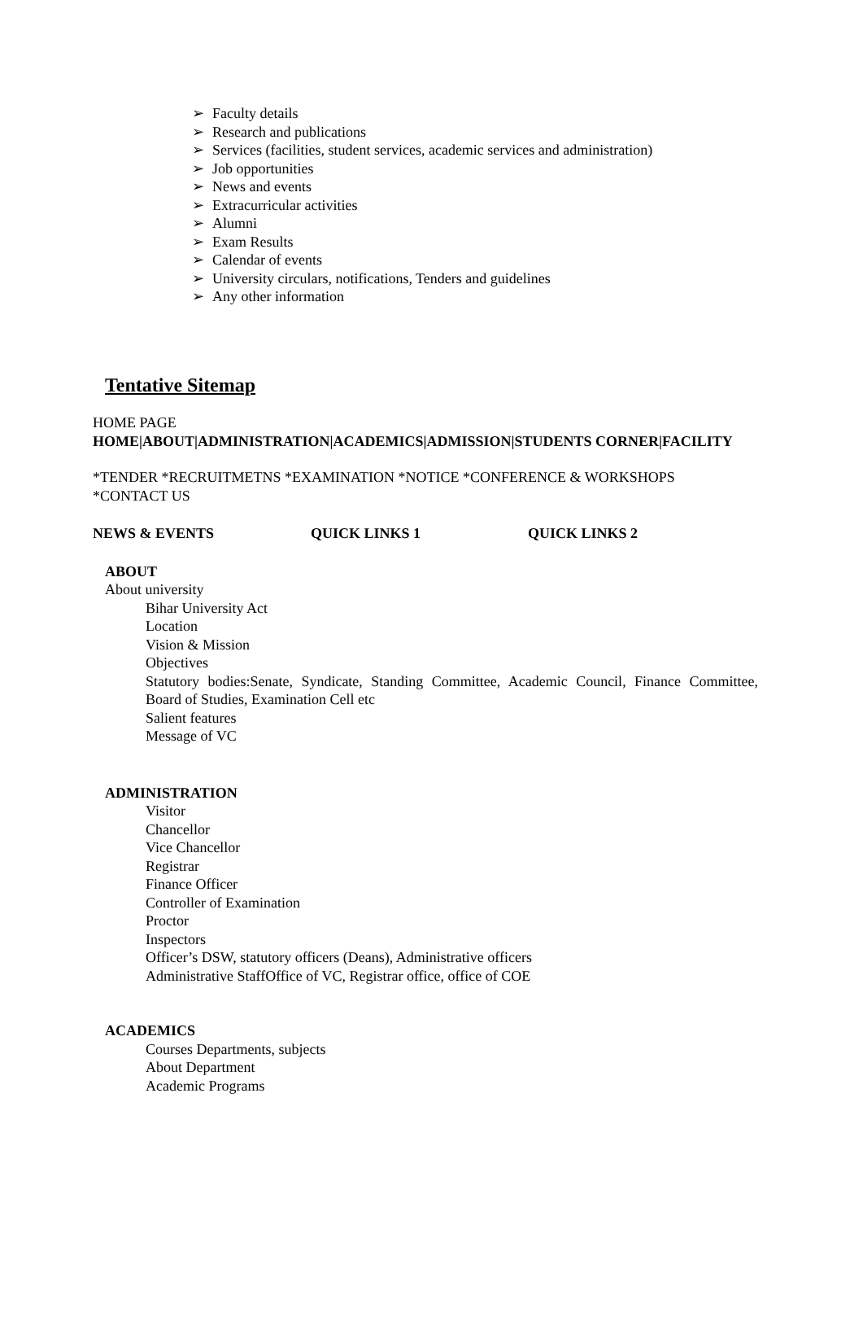➢ Faculty details
➢ Research and publications
➢ Services (facilities, student services, academic services and administration)
➢ Job opportunities
➢ News and events
➢ Extracurricular activities
➢ Alumni
➢ Exam Results
➢ Calendar of events
➢ University circulars, notifications, Tenders and guidelines
➢ Any other information
Tentative Sitemap
HOME PAGE
HOME|ABOUT|ADMINISTRATION|ACADEMICS|ADMISSION|STUDENTS CORNER|FACILITY
*TENDER *RECRUITMETNS *EXAMINATION *NOTICE *CONFERENCE & WORKSHOPS *CONTACT US
NEWS & EVENTS QUICK LINKS 1 QUICK LINKS 2
ABOUT
About university
Bihar University Act
Location
Vision & Mission
Objectives
Statutory bodies:Senate, Syndicate, Standing Committee, Academic Council, Finance Committee, Board of Studies, Examination Cell etc
Salient features
Message of VC
ADMINISTRATION
Visitor
Chancellor
Vice Chancellor
Registrar
Finance Officer
Controller of Examination
Proctor
Inspectors
Officer’s DSW, statutory officers (Deans), Administrative officers
Administrative StaffOffice of VC, Registrar office, office of COE
ACADEMICS
Courses Departments, subjects
About Department
Academic Programs